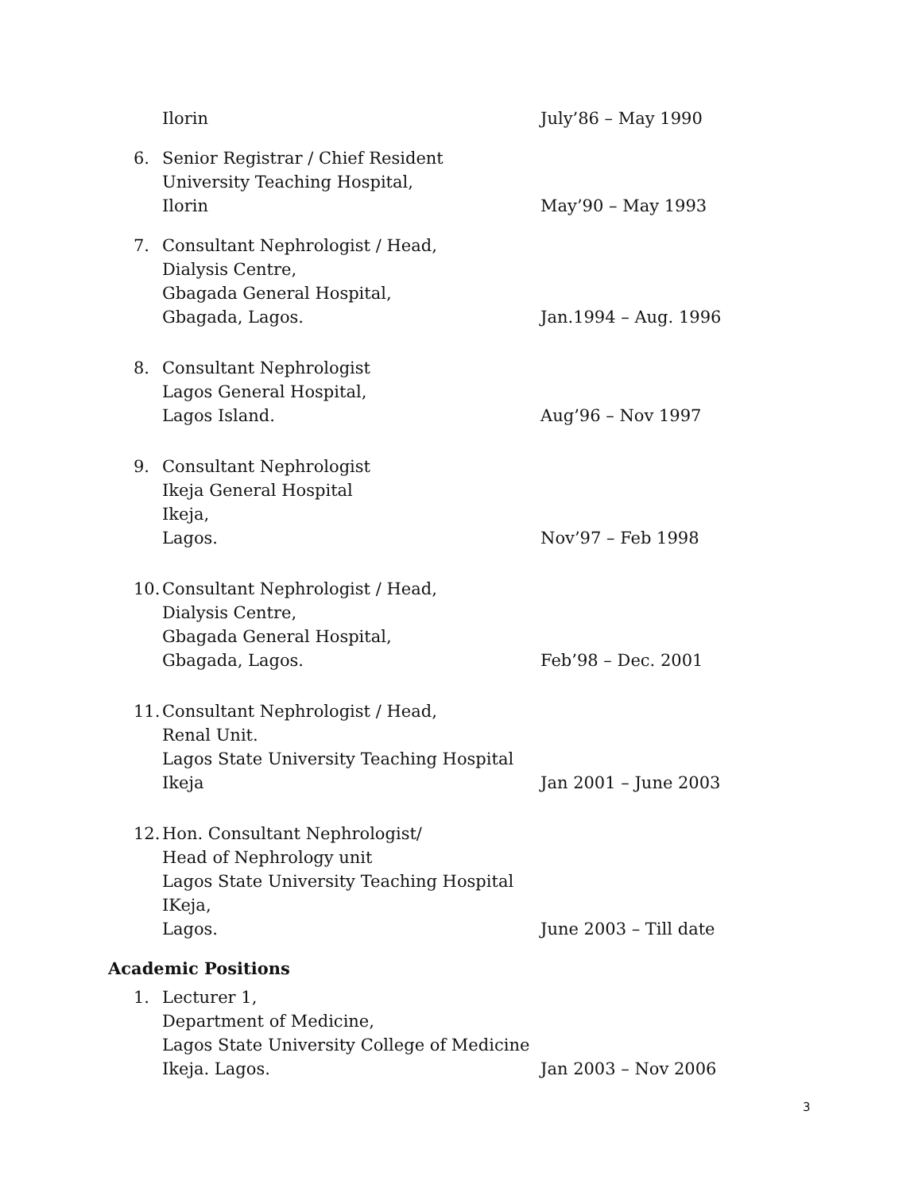Ilorin July’86 – May 1990
6. Senior Registrar / Chief Resident
University Teaching Hospital,
Ilorin May’90 – May 1993
7. Consultant Nephrologist / Head,
Dialysis Centre,
Gbagada General Hospital,
Gbagada, Lagos. Jan.1994 – Aug. 1996
8. Consultant Nephrologist
Lagos General Hospital,
Lagos Island. Aug’96 – Nov 1997
9. Consultant Nephrologist
Ikeja General Hospital
Ikeja,
Lagos. Nov’97 – Feb 1998
10. Consultant Nephrologist / Head,
Dialysis Centre,
Gbagada General Hospital,
Gbagada, Lagos. Feb’98 – Dec. 2001
11. Consultant Nephrologist / Head,
Renal Unit.
Lagos State University Teaching Hospital
Ikeja Jan 2001 – June 2003
12. Hon. Consultant Nephrologist/
Head of Nephrology unit
Lagos State University Teaching Hospital
IKeja,
Lagos. June 2003 – Till date
Academic Positions
1. Lecturer 1,
Department of Medicine,
Lagos State University College of Medicine
Ikeja. Lagos. Jan 2003 – Nov 2006
3